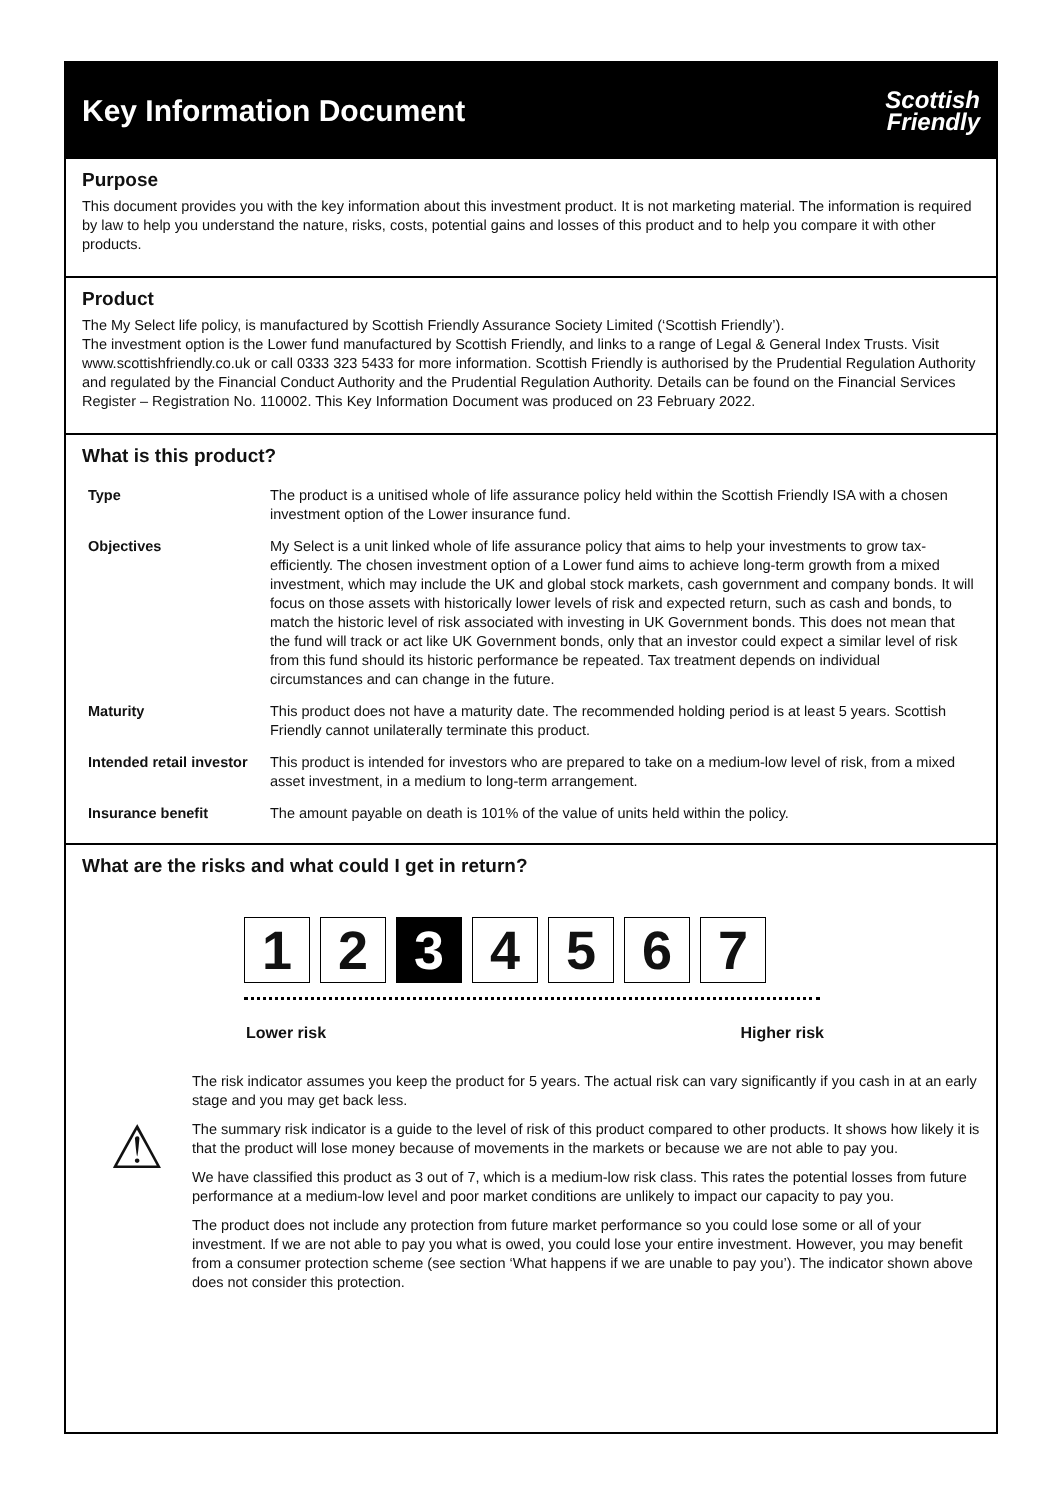Key Information Document
Scottish
Friendly
Purpose
This document provides you with the key information about this investment product. It is not marketing material. The information is required by law to help you understand the nature, risks, costs, potential gains and losses of this product and to help you compare it with other products.
Product
The My Select life policy, is manufactured by Scottish Friendly Assurance Society Limited (‘Scottish Friendly’).
The investment option is the Lower fund manufactured by Scottish Friendly, and links to a range of Legal & General Index Trusts. Visit www.scottishfriendly.co.uk or call 0333 323 5433 for more information. Scottish Friendly is authorised by the Prudential Regulation Authority and regulated by the Financial Conduct Authority and the Prudential Regulation Authority. Details can be found on the Financial Services Register – Registration No. 110002. This Key Information Document was produced on 23 February 2022.
What is this product?
| Type | The product is a unitised whole of life assurance policy held within the Scottish Friendly ISA with a chosen investment option of the Lower insurance fund. |
| Objectives | My Select is a unit linked whole of life assurance policy that aims to help your investments to grow tax-efficiently. The chosen investment option of a Lower fund aims to achieve long-term growth from a mixed investment, which may include the UK and global stock markets, cash government and company bonds. It will focus on those assets with historically lower levels of risk and expected return, such as cash and bonds, to match the historic level of risk associated with investing in UK Government bonds. This does not mean that the fund will track or act like UK Government bonds, only that an investor could expect a similar level of risk from this fund should its historic performance be repeated. Tax treatment depends on individual circumstances and can change in the future. |
| Maturity | This product does not have a maturity date. The recommended holding period is at least 5 years. Scottish Friendly cannot unilaterally terminate this product. |
| Intended retail investor | This product is intended for investors who are prepared to take on a medium-low level of risk, from a mixed asset investment, in a medium to long-term arrangement. |
| Insurance benefit | The amount payable on death is 101% of the value of units held within the policy. |
What are the risks and what could I get in return?
1 2 3 4 5 6 7
Lower risk Higher risk
⚠
The risk indicator assumes you keep the product for 5 years. The actual risk can vary significantly if you cash in at an early stage and you may get back less.
The summary risk indicator is a guide to the level of risk of this product compared to other products. It shows how likely it is that the product will lose money because of movements in the markets or because we are not able to pay you.
We have classified this product as 3 out of 7, which is a medium-low risk class. This rates the potential losses from future performance at a medium-low level and poor market conditions are unlikely to impact our capacity to pay you.
The product does not include any protection from future market performance so you could lose some or all of your investment. If we are not able to pay you what is owed, you could lose your entire investment. However, you may benefit from a consumer protection scheme (see section ‘What happens if we are unable to pay you’). The indicator shown above does not consider this protection.